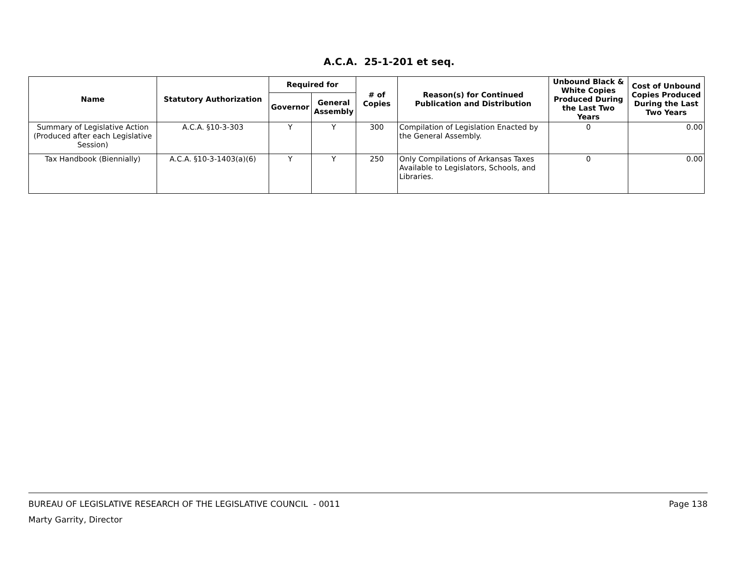A.C.A. 25-1-201 et seq.
| Name | Statutory Authorization | Required for | | # of Copies | Reason(s) for Continued Publication and Distribution | Unbound Black & White Copies Produced During the Last Two Years | Cost of Unbound Copies Produced During the Last Two Years |
| --- | --- | --- | --- | --- | --- | --- | --- |
| | | Governor | General Assembly | | | | |
| Summary of Legislative Action (Produced after each Legislative Session) | A.C.A. §10-3-303 | Y | Y | 300 | Compilation of Legislation Enacted by the General Assembly. | 0 | 0.00 |
| Tax Handbook (Biennially) | A.C.A. §10-3-1403(a)(6) | Y | Y | 250 | Only Compilations of Arkansas Taxes Available to Legislators, Schools, and Libraries. | 0 | 0.00 |
BUREAU OF LEGISLATIVE RESEARCH OF THE LEGISLATIVE COUNCIL - 0011 Page 138
Marty Garrity, Director